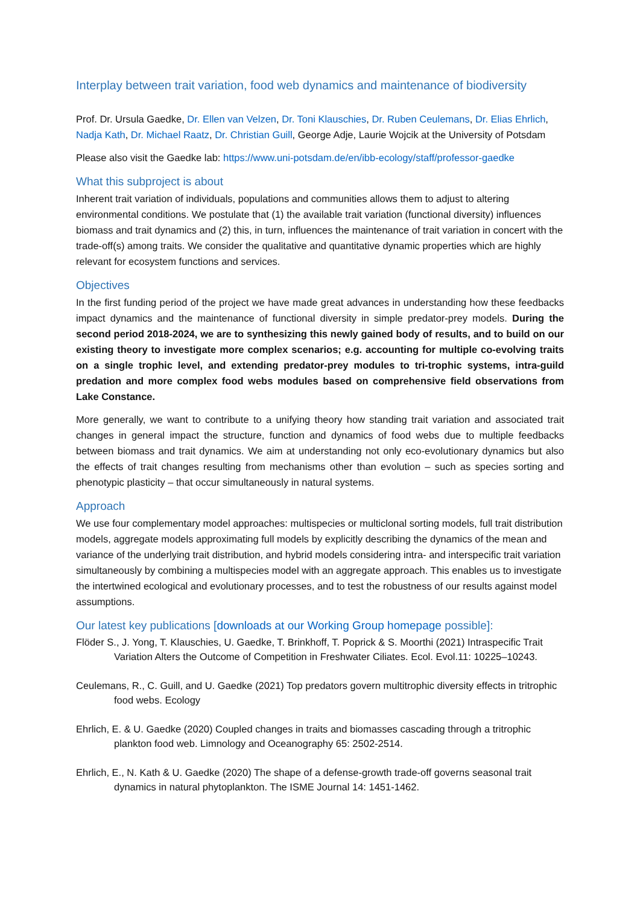Interplay between trait variation, food web dynamics and maintenance of biodiversity
Prof. Dr. Ursula Gaedke, Dr. Ellen van Velzen, Dr. Toni Klauschies, Dr. Ruben Ceulemans, Dr. Elias Ehrlich, Nadja Kath, Dr. Michael Raatz, Dr. Christian Guill, George Adje, Laurie Wojcik at the University of Potsdam
Please also visit the Gaedke lab: https://www.uni-potsdam.de/en/ibb-ecology/staff/professor-gaedke
What this subproject is about
Inherent trait variation of individuals, populations and communities allows them to adjust to altering environmental conditions. We postulate that (1) the available trait variation (functional diversity) influences biomass and trait dynamics and (2) this, in turn, influences the maintenance of trait variation in concert with the trade-off(s) among traits. We consider the qualitative and quantitative dynamic properties which are highly relevant for ecosystem functions and services.
Objectives
In the first funding period of the project we have made great advances in understanding how these feedbacks impact dynamics and the maintenance of functional diversity in simple predator-prey models. During the second period 2018-2024, we are to synthesizing this newly gained body of results, and to build on our existing theory to investigate more complex scenarios; e.g. accounting for multiple co-evolving traits on a single trophic level, and extending predator-prey modules to tri-trophic systems, intra-guild predation and more complex food webs modules based on comprehensive field observations from Lake Constance.
More generally, we want to contribute to a unifying theory how standing trait variation and associated trait changes in general impact the structure, function and dynamics of food webs due to multiple feedbacks between biomass and trait dynamics. We aim at understanding not only eco-evolutionary dynamics but also the effects of trait changes resulting from mechanisms other than evolution – such as species sorting and phenotypic plasticity – that occur simultaneously in natural systems.
Approach
We use four complementary model approaches: multispecies or multiclonal sorting models, full trait distribution models, aggregate models approximating full models by explicitly describing the dynamics of the mean and variance of the underlying trait distribution, and hybrid models considering intra- and interspecific trait variation simultaneously by combining a multispecies model with an aggregate approach. This enables us to investigate the intertwined ecological and evolutionary processes, and to test the robustness of our results against model assumptions.
Our latest key publications [downloads at our Working Group homepage possible]:
Flöder S., J. Yong, T. Klauschies, U. Gaedke, T. Brinkhoff, T. Poprick & S. Moorthi (2021) Intraspecific Trait Variation Alters the Outcome of Competition in Freshwater Ciliates. Ecol. Evol.11: 10225–10243.
Ceulemans, R., C. Guill, and U. Gaedke (2021) Top predators govern multitrophic diversity effects in tritrophic food webs. Ecology
Ehrlich, E. & U. Gaedke (2020) Coupled changes in traits and biomasses cascading through a tritrophic plankton food web. Limnology and Oceanography 65: 2502-2514.
Ehrlich, E., N. Kath & U. Gaedke (2020) The shape of a defense-growth trade-off governs seasonal trait dynamics in natural phytoplankton. The ISME Journal 14: 1451-1462.